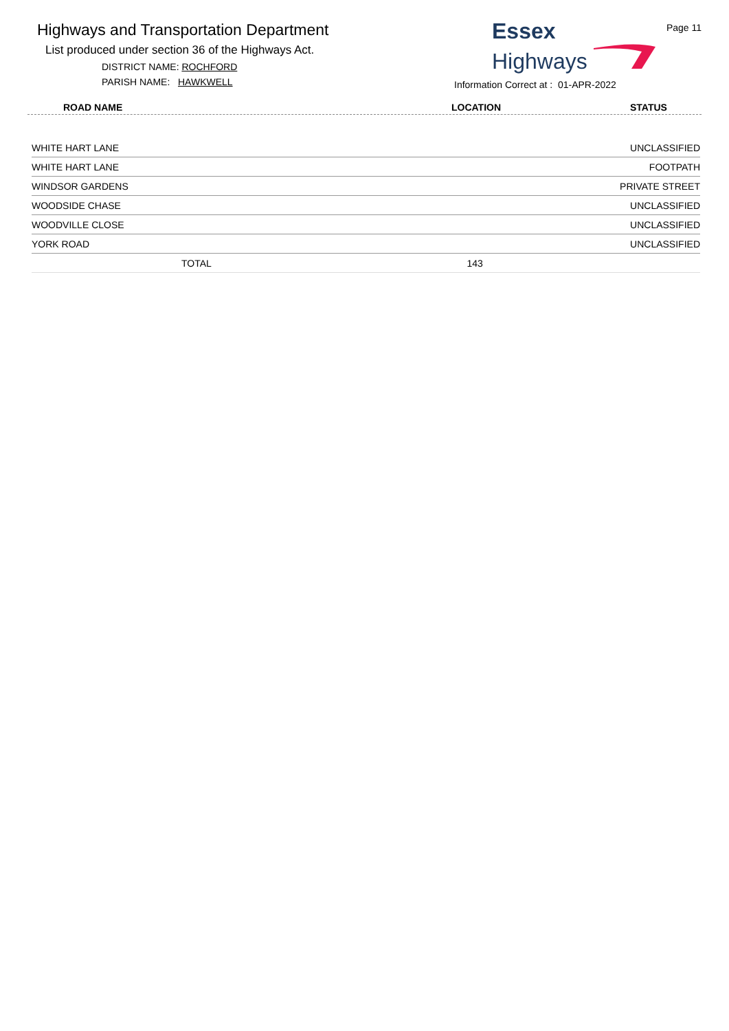Highways and Transportation Department
List produced under section 36 of the Highways Act.
DISTRICT NAME: ROCHFORD
PARISH NAME: HAWKWELL
Page 11
Essex
Highways
Information Correct at : 01-APR-2022
ROAD NAME LOCATION STATUS
| WHITE HART LANE | | UNCLASSIFIED |
| WHITE HART LANE | | FOOTPATH |
| WINDSOR GARDENS | | PRIVATE STREET |
| WOODSIDE CHASE | | UNCLASSIFIED |
| WOODVILLE CLOSE | | UNCLASSIFIED |
| YORK ROAD | | UNCLASSIFIED |
| TOTAL | 143 | |